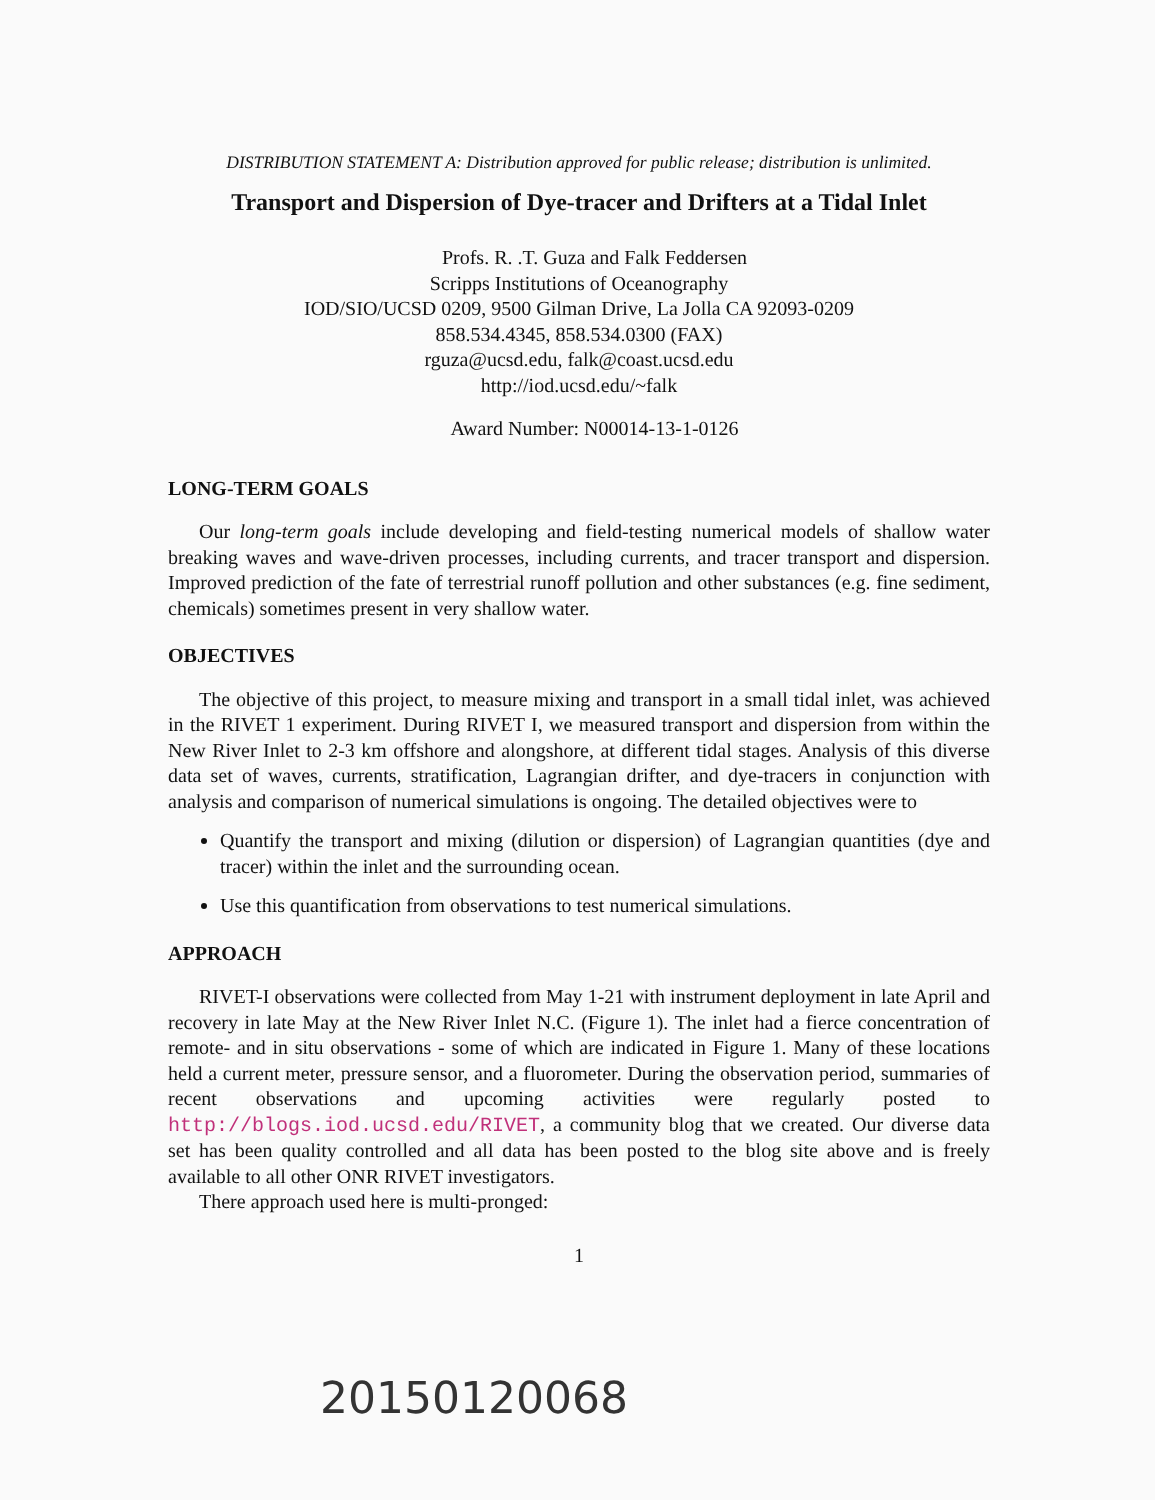DISTRIBUTION STATEMENT A: Distribution approved for public release; distribution is unlimited.
Transport and Dispersion of Dye-tracer and Drifters at a Tidal Inlet
Profs. R. .T. Guza and Falk Feddersen
Scripps Institutions of Oceanography
IOD/SIO/UCSD 0209, 9500 Gilman Drive, La Jolla CA 92093-0209
858.534.4345, 858.534.0300 (FAX)
rguza@ucsd.edu, falk@coast.ucsd.edu
http://iod.ucsd.edu/~falk
Award Number: N00014-13-1-0126
LONG-TERM GOALS
Our long-term goals include developing and field-testing numerical models of shallow water breaking waves and wave-driven processes, including currents, and tracer transport and dispersion. Improved prediction of the fate of terrestrial runoff pollution and other substances (e.g. fine sediment, chemicals) sometimes present in very shallow water.
OBJECTIVES
The objective of this project, to measure mixing and transport in a small tidal inlet, was achieved in the RIVET 1 experiment. During RIVET I, we measured transport and dispersion from within the New River Inlet to 2-3 km offshore and alongshore, at different tidal stages. Analysis of this diverse data set of waves, currents, stratification, Lagrangian drifter, and dye-tracers in conjunction with analysis and comparison of numerical simulations is ongoing. The detailed objectives were to
Quantify the transport and mixing (dilution or dispersion) of Lagrangian quantities (dye and tracer) within the inlet and the surrounding ocean.
Use this quantification from observations to test numerical simulations.
APPROACH
RIVET-I observations were collected from May 1-21 with instrument deployment in late April and recovery in late May at the New River Inlet N.C. (Figure 1). The inlet had a fierce concentration of remote- and in situ observations - some of which are indicated in Figure 1. Many of these locations held a current meter, pressure sensor, and a fluorometer. During the observation period, summaries of recent observations and upcoming activities were regularly posted to http://blogs.iod.ucsd.edu/RIVET, a community blog that we created. Our diverse data set has been quality controlled and all data has been posted to the blog site above and is freely available to all other ONR RIVET investigators.
There approach used here is multi-pronged:
1
20150120068